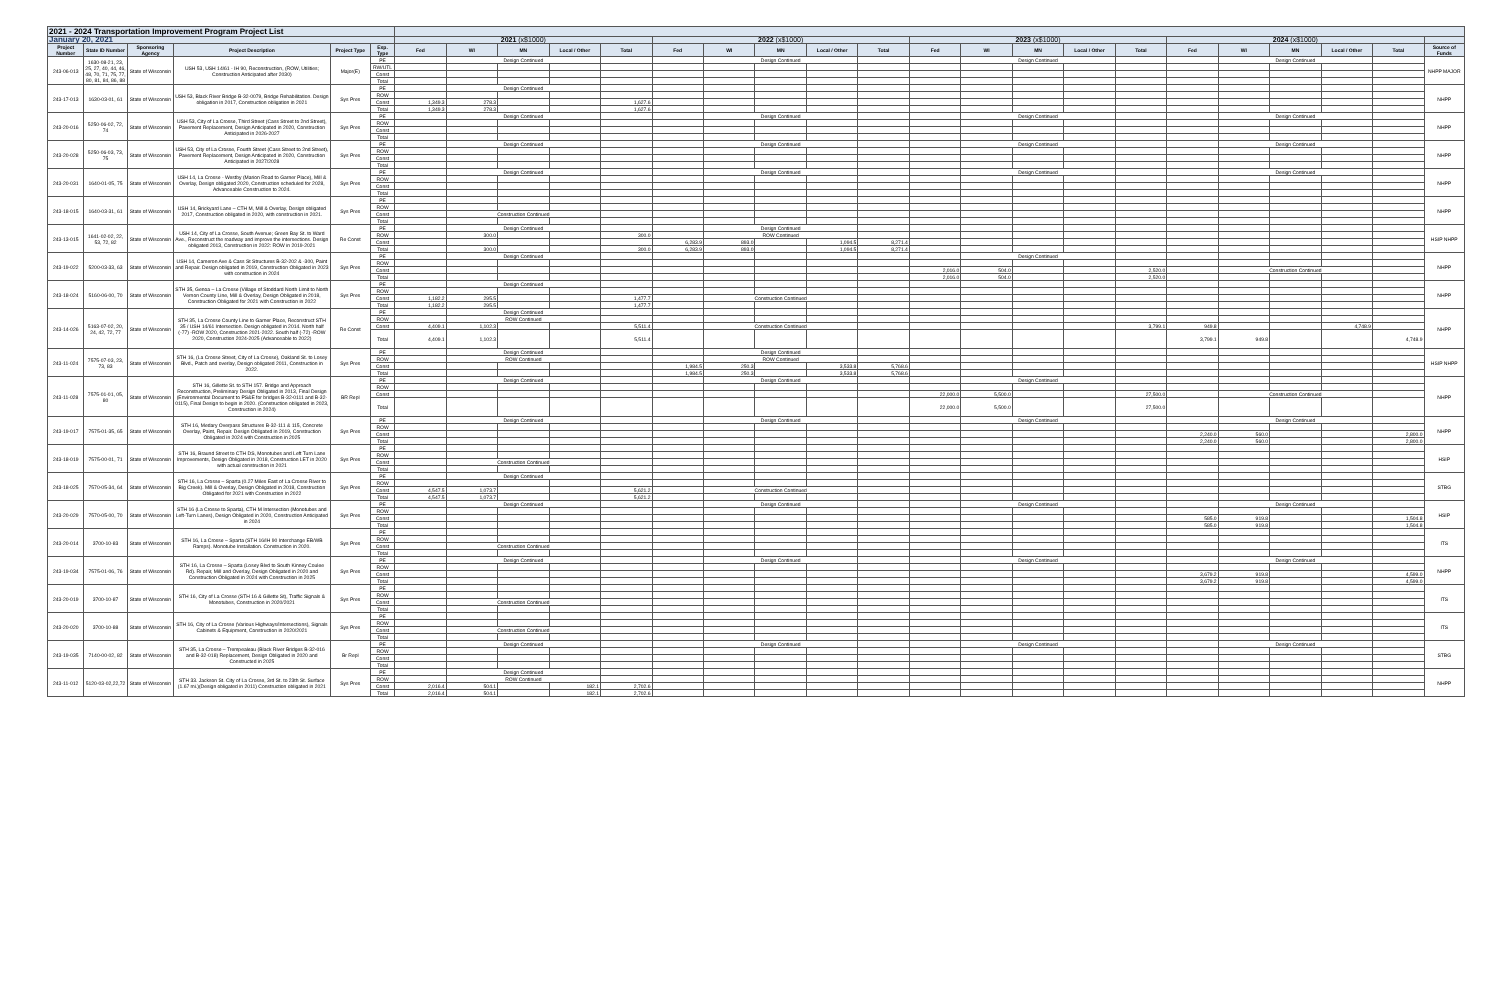| 2021 - 2024 Transportation Improvement Program Project List | | | | | | | | | | | | | | | | | | | | | | | | | | |
| --- | --- | --- | --- | --- | --- | --- | --- | --- | --- | --- | --- | --- | --- | --- | --- | --- | --- | --- | --- | --- | --- | --- | --- | --- | --- | --- |
| January 20, 2021 | | | | | | 2021 (x$1000) | | | | | 2022 (x$1000) | | | | | 2023 (x$1000) | | | | | 2024 (x$1000) | | | | | |
| Project Number | State ID Number | Sponsoring Agency | Project Description | Project Type | Exp. Type | Fed | WI | MN | Local / Other | Total | Fed | WI | MN | Local / Other | Total | Fed | WI | MN | Local / Other | Total | Fed | WI | MN | Local / Other | Total | Source of Funds |
| 243-06-013 | 1630-08-21, 23, 25, 27, 40, 44, 46, 48, 70, 71, 75, 77, 80, 81, 84, 86, 88 | State of Wisconsin | USH 53, USH 14/61 - IH 90, Reconstruction, (ROW, Utilities; Construction Anticipated after 2030) | Major(E) | PE | | Design Continued | | | | | Design Continued | | | | | Design Continued | | | | | Design Continued | | | | NHPP MAJOR |
| | | | | | RW/UTL | | | | | | | | | | | | | | | | | | | | | |
| | | | | | Const | | | | | | | | | | | | | | | | | | | | | |
| | | | | | Total | | | | | | | | | | | | | | | | | | | | | |
| 243-17-013 | 1630-03-01, 61 | State of Wisconsin | USH 53, Black River Bridge B-32-0079, Bridge Rehabilitation. Design obligation in 2017, Construction obligation in 2021 | Sys Pres | PE | | Design Continued | | | | | | | | | | | | | | | | | | | NHPP |
| | | | | | ROW | | | | | | | | | | | | | | | | | | | | | |
| | | | | | Const | 1,349.3 | 278.3 | | | 1,627.6 | | | | | | | | | | | | | | | | |
| | | | | | Total | 1,349.3 | 278.3 | | | 1,627.6 | | | | | | | | | | | | | | | | |
| 243-20-016 | 5250-06-02, 72, 74 | State of Wisconsin | USH 53, City of La Crosse, Third Street (Cass Street to 2nd Street), Pavement Replacement, Design Anticipated in 2020, Construction Anticipated in 2026-2027 | Sys Pres | PE | | Design Continued | | | | | Design Continued | | | | | Design Continued | | | | | Design Continued | | | | NHPP |
| | | | | | ROW | | | | | | | | | | | | | | | | | | | | | |
| | | | | | Const | | | | | | | | | | | | | | | | | | | | | |
| | | | | | Total | | | | | | | | | | | | | | | | | | | | | |
| 243-20-028 | 5250-06-03, 73, 75 | State of Wisconsin | USH 53, City of La Crosse, Fourth Street (Cass Street to 2nd Street), Pavement Replacement, Design Anticipated in 2020, Construction Anticipated in 2027/2028 | Sys Pres | PE | | Design Continued | | | | | Design Continued | | | | | Design Continued | | | | | Design Continued | | | | NHPP |
| | | | | | ROW | | | | | | | | | | | | | | | | | | | | | |
| | | | | | Const | | | | | | | | | | | | | | | | | | | | | |
| | | | | | Total | | | | | | | | | | | | | | | | | | | | | |
| 243-20-031 | 1640-01-05, 75 | State of Wisconsin | USH 14, La Crosse - Westby (Marion Road to Garner Place), Mill & Overlay, Design obligated 2020, Construction scheduled for 2028, Advanceable Construction to 2024. | Sys Pres | PE | | Design Continued | | | | | Design Continued | | | | | Design Continued | | | | | Design Continued | | | | NHPP |
| | | | | | ROW | | | | | | | | | | | | | | | | | | | | | |
| | | | | | Const | | | | | | | | | | | | | | | | | | | | | |
| | | | | | Total | | | | | | | | | | | | | | | | | | | | | |
| 243-18-015 | 1640-03-31, 61 | State of Wisconsin | USH 14, Brickyard Lane – CTH M, Mill & Overlay, Design obligated 2017, Construction obligated in 2020, with construction in 2021. | Sys Pres | PE | | | | | | | | | | | | | | | | | | | | | NHPP |
| | | | | | ROW | | | | | | | | | | | | | | | | | | | | | |
| | | | | | Const | | Construction Continued | | | | | | | | | | | | | | | | | | | |
| | | | | | Total | | | | | | | | | | | | | | | | | | | | | |
| 243-13-015 | 1641-02-02, 22, 53, 72, 82 | State of Wisconsin | USH 14, City of La Crosse, South Avenue; Green Bay St. to Ward Ave., Reconstruct the roadway and improve the intersections. Design obligated 2013, Construction in 2022: ROW in 2019-2021 | Re Const | PE | | Design Continued | | | | | Design Continued | | | | | | | | | | | | | | HSIP NHPP |
| | | | | | ROW | | 300.0 | | | 300.0 | | ROW Continued | | | | | | | | | | | | | | |
| | | | | | Const | | | | | | 6,283.9 | 893.0 | | 1,094.5 | 8,271.4 | | | | | | | | | | | |
| | | | | | Total | | 300.0 | | | 300.0 | 6,283.9 | 893.0 | | 1,094.5 | 8,271.4 | | | | | | | | | | | |
| 243-19-022 | 5200-03-33, 63 | State of Wisconsin | USH 14, Cameron Ave & Cass St Structures B-32-202 & -300, Paint and Repair. Design obligated in 2019, Construction Obligated in 2023 with construction in 2024 | Sys Pres | PE | | Design Continued | | | | | | | | | | Design Continued | | | | | | | | | NHPP |
| | | | | | ROW | | | | | | | | | | | | | | | | | | | | | |
| | | | | | Const | | | | | | | | | | | 2,016.0 | 504.0 | | | 2,520.0 | | Construction Continued | | | | |
| | | | | | Total | | | | | | | | | | | 2,016.0 | 504.0 | | | 2,520.0 | | | | | | |
| 243-18-024 | 5160-06-00, 70 | State of Wisconsin | STH 35, Genoa – La Crosse (Village of Stoddard North Limit to North Vernon County Line, Mill & Overlay, Design Obligated in 2018, Construction Obligated for 2021 with Construction in 2022 | Sys Pres | PE | | Design Continued | | | | | | | | | | | | | | | | | | | NHPP |
| | | | | | ROW | | | | | | | | | | | | | | | | | | | | | |
| | | | | | Const | 1,182.2 | 295.5 | | | 1,477.7 | | Construction Continued | | | | | | | | | | | | | | |
| | | | | | Total | 1,182.2 | 295.5 | | | 1,477.7 | | | | | | | | | | | | | | | | |
| 243-14-026 | 5163-07-02, 20, 24, 42, 72, 77 | State of Wisconsin | STH 35, La Crosse County Line to Garner Place, Reconstruct STH 35 / USH 14/61 Intersection. Design obligated in 2014. North half (-77) -ROW 2020, Construction 2021-2022. South half (-72) -ROW 2020, Construction 2024-2025 (Advanceable to 2022) | Re Const | PE | | Design Continued | | | | | | | | | | | | | | | | | | | NHPP |
| | | | | | ROW | | ROW Continued | | | | | | | | | | | | | | | | | | | |
| | | | | | Const | 4,409.1 | 1,102.3 | | | 5,511.4 | | Construction Continued | | | | | | | | 3,799.1 | 949.8 | | | 4,748.9 | | |
| | | | | | Total | 4,409.1 | 1,102.3 | | | 5,511.4 | | | | | | | | | | | 3,799.1 | 949.8 | | | 4,748.9 | |
| 243-11-024 | 7575-07-03, 23, 73, 83 | State of Wisconsin | STH 16, (La Crosse Street, City of La Crosse), Oakland St. to Losey Blvd., Patch and overlay, Design obligated 2011, Construction in 2022. | Sys Pres | PE | | Design Continued | | | | | Design Continued | | | | | | | | | | | | | | HSIP NHPP |
| | | | | | ROW | | ROW Continued | | | | | ROW Continued | | | | | | | | | | | | | | |
| | | | | | Const | | | | | | 1,984.5 | 250.3 | | 3,533.8 | 5,768.6 | | | | | | | | | | | |
| | | | | | Total | | | | | | 1,984.5 | 250.3 | | 3,533.8 | 5,768.6 | | | | | | | | | | | |
| 243-11-028 | 7575-01-01, 05, 80 | State of Wisconsin | STH 16, Gillette St. to STH 157. Bridge and Approach Reconstruction, Preliminary Design Obligated in 2013, Final Design (Environmental Document to PS&E for bridges B-32-0111 and B-32-0115), Final Design to begin in 2020. (Construction obligated in 2023, Construction in 2024) | BR Repl | PE | | Design Continued | | | | | Design Continued | | | | | Design Continued | | | | | | | | | NHPP |
| | | | | | ROW | | | | | | | | | | | | | | | | | | | | | |
| | | | | | Const | | | | | | | | | | | 22,000.0 | 5,500.0 | | | 27,500.0 | | Construction Continued | | | | |
| | | | | | Total | | | | | | | | | | | 22,000.0 | 5,500.0 | | | 27,500.0 | | | | | | |
| 243-19-017 | 7575-01-35, 65 | State of Wisconsin | STH 16, Medary Overpass Structures B-32-111 & 115, Concrete Overlay, Paint, Repair. Design Obligated in 2019, Construction Obligated in 2024 with Construction in 2025 | Sys Pres | PE | | Design Continued | | | | | Design Continued | | | | | Design Continued | | | | | Design Continued | | | | NHPP |
| | | | | | ROW | | | | | | | | | | | | | | | | | | | | | |
| | | | | | Const | | | | | | | | | | | | | | | | 2,240.0 | 560.0 | | | 2,800.0 | |
| | | | | | Total | | | | | | | | | | | | | | | | 2,240.0 | 560.0 | | | 2,800.0 | |
| 243-18-019 | 7575-00-01, 71 | State of Wisconsin | STH 16, Braund Street to CTH DS, Monotubes and Left Turn Lane Improvements, Design Obligated in 2018, Construction LET in 2020 with actual construction in 2021 | Sys Pres | PE | | | | | | | | | | | | | | | | | | | | | HSIP |
| | | | | | ROW | | | | | | | | | | | | | | | | | | | | | |
| | | | | | Const | | Construction Continued | | | | | | | | | | | | | | | | | | | |
| | | | | | Total | | | | | | | | | | | | | | | | | | | | | |
| 243-18-025 | 7570-05-34, 64 | State of Wisconsin | STH 16, La Crosse – Sparta (0.27 Miles East of La Crosse River to Big Creek). Mill & Overlay, Design Obligated in 2018, Construction Obligated for 2021 with Construction in 2022 | Sys Pres | PE | | Design Continued | | | | | | | | | | | | | | | | | | | STBG |
| | | | | | ROW | | | | | | | | | | | | | | | | | | | | | |
| | | | | | Const | 4,547.5 | 1,073.7 | | | 5,621.2 | | Construction Continued | | | | | | | | | | | | | | |
| | | | | | Total | 4,547.5 | 1,073.7 | | | 5,621.2 | | | | | | | | | | | | | | | | |
| 243-20-029 | 7570-05-00, 70 | State of Wisconsin | STH 16 (La Crosse to Sparta), CTH M Intersection (Monotubes and Left-Turn Lanes), Design Obligated in 2020, Construction Anticipated in 2024 | Sys Pres | PE | | Design Continued | | | | | Design Continued | | | | | Design Continued | | | | | Design Continued | | | | HSIP |
| | | | | | ROW | | | | | | | | | | | | | | | | | | | | | |
| | | | | | Const | | | | | | | | | | | | | | | | 585.0 | 919.8 | | | 1,504.8 | |
| | | | | | Total | | | | | | | | | | | | | | | | 585.0 | 919.8 | | | 1,504.8 | |
| 243-20-014 | 3700-10-83 | State of Wisconsin | STH 16, La Crosse – Sparta (STH 16/IH 90 Interchange EB/WB Ramps). Monotube Installation. Construction in 2020. | Sys Pres | PE | | | | | | | | | | | | | | | | | | | | | ITS |
| | | | | | ROW | | | | | | | | | | | | | | | | | | | | | |
| | | | | | Const | | Construction Continued | | | | | | | | | | | | | | | | | | | |
| | | | | | Total | | | | | | | | | | | | | | | | | | | | | |
| 243-19-034 | 7575-01-06, 76 | State of Wisconsin | STH 16, La Crosse – Sparta (Losey Blvd to South Kinney Coulee Rd). Repair, Mill and Overlay, Design Obligated in 2020 and Construction Obligated in 2024 with Construction in 2025 | Sys Pres | PE | | Design Continued | | | | | Design Continued | | | | | Design Continued | | | | | Design Continued | | | | NHPP |
| | | | | | ROW | | | | | | | | | | | | | | | | | | | | | |
| | | | | | Const | | | | | | | | | | | | | | | | 3,679.2 | 919.8 | | | 4,599.0 | |
| | | | | | Total | | | | | | | | | | | | | | | | 3,679.2 | 919.8 | | | 4,599.0 | |
| 243-20-019 | 3700-10-87 | State of Wisconsin | STH 16, City of La Crosse (STH 16 & Gillette St), Traffic Signals & Monotubes, Construction in 2020/2021 | Sys Pres | PE | | | | | | | | | | | | | | | | | | | | | ITS |
| | | | | | ROW | | | | | | | | | | | | | | | | | | | | | |
| | | | | | Const | | Construction Continued | | | | | | | | | | | | | | | | | | | |
| | | | | | Total | | | | | | | | | | | | | | | | | | | | | |
| 243-20-020 | 3700-10-88 | State of Wisconsin | STH 16, City of La Crosse (Various Highways/Intersections), Signals Cabinets & Equipment, Construction in 2020/2021 | Sys Pres | PE | | | | | | | | | | | | | | | | | | | | | ITS |
| | | | | | ROW | | | | | | | | | | | | | | | | | | | | | |
| | | | | | Const | | Construction Continued | | | | | | | | | | | | | | | | | | | |
| | | | | | Total | | | | | | | | | | | | | | | | | | | | | |
| 243-19-035 | 7140-00-02, 82 | State of Wisconsin | STH 35, La Crosse – Trempealeau (Black River Bridges B-32-016 and B-32-018) Replacement, Design Obligated in 2020 and Constructed in 2025 | Br Repl | PE | | Design Continued | | | | | Design Continued | | | | | Design Continued | | | | | Design Continued | | | | STBG |
| | | | | | ROW | | | | | | | | | | | | | | | | | | | | | |
| | | | | | Const | | | | | | | | | | | | | | | | | | | | | |
| | | | | | Total | | | | | | | | | | | | | | | | | | | | | |
| 243-11-012 | 5120-03-02,22,72 | State of Wisconsin | STH 33. Jackson St. City of La Crosse, 3rd St. to 23th St. Surface (1.67 mi.)(Design obligated in 2011) Construction obligated in 2021 | Sys Pres | PE | | Design Continued | | | | | | | | | | | | | | | | | | | NHPP |
| | | | | | ROW | | ROW Continued | | | | | | | | | | | | | | | | | | | |
| | | | | | Const | 2,016.4 | 504.1 | | 182.1 | 2,702.6 | | | | | | | | | | | | | | | | |
| | | | | | Total | 2,016.4 | 504.1 | | 182.1 | 2,702.6 | | | | | | | | | | | | | | | | |